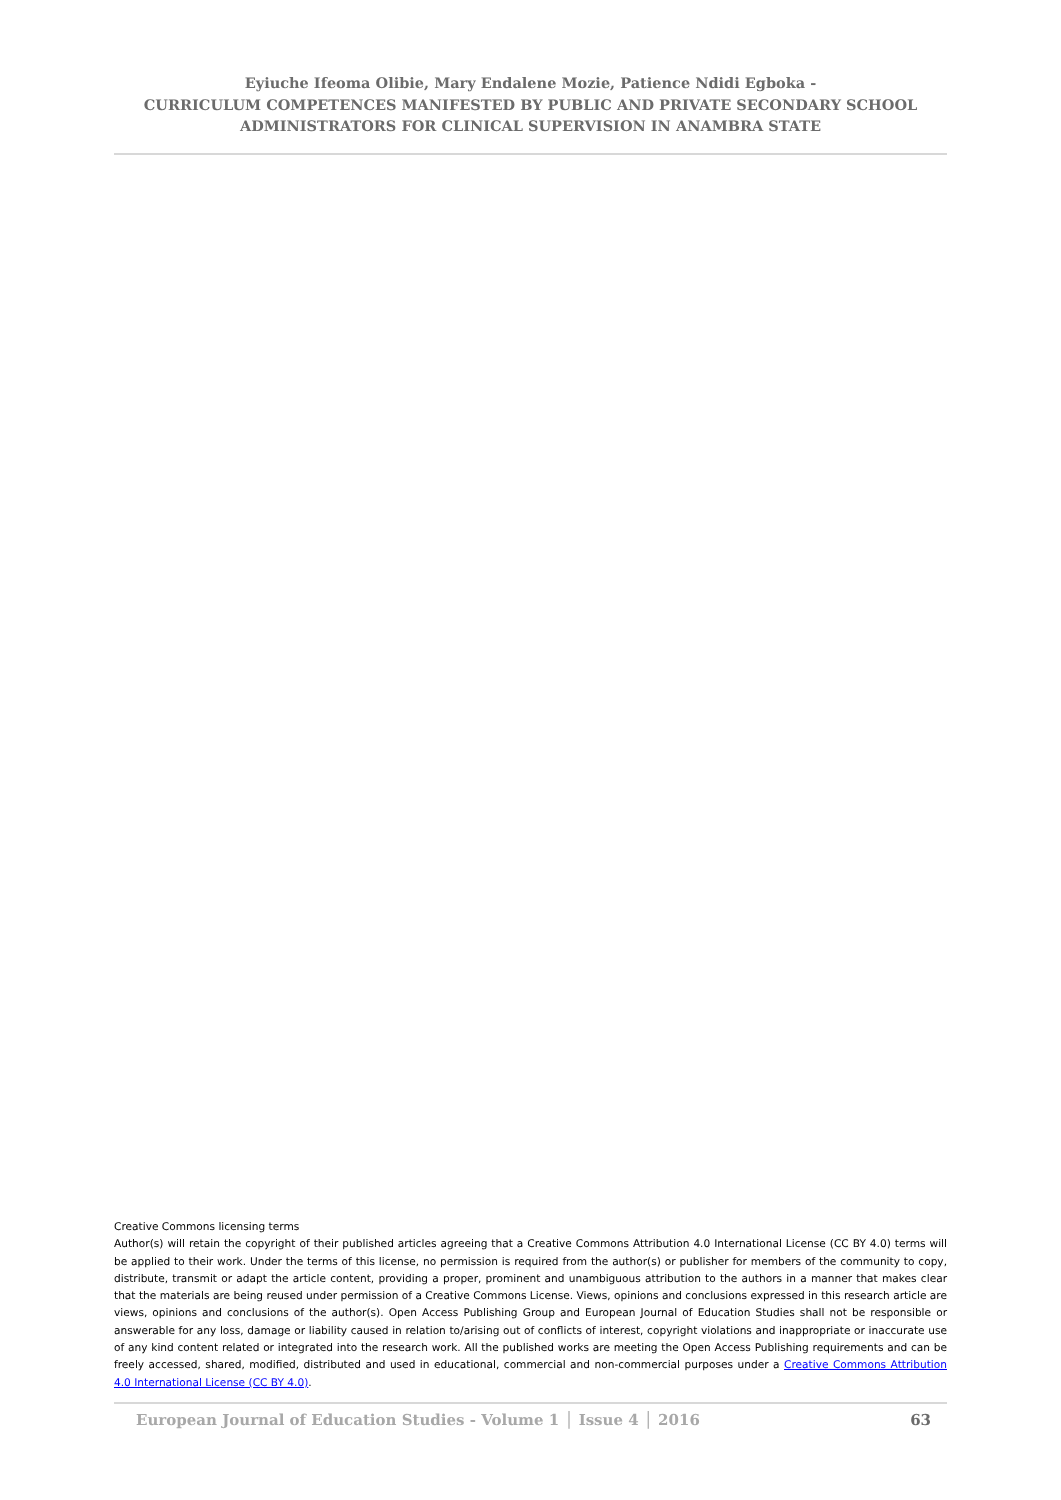Eyiuche Ifeoma Olibie, Mary Endalene Mozie, Patience Ndidi Egboka -
CURRICULUM COMPETENCES MANIFESTED BY PUBLIC AND PRIVATE SECONDARY SCHOOL
ADMINISTRATORS FOR CLINICAL SUPERVISION IN ANAMBRA STATE
Creative Commons licensing terms
Author(s) will retain the copyright of their published articles agreeing that a Creative Commons Attribution 4.0 International License (CC BY 4.0) terms will be applied to their work. Under the terms of this license, no permission is required from the author(s) or publisher for members of the community to copy, distribute, transmit or adapt the article content, providing a proper, prominent and unambiguous attribution to the authors in a manner that makes clear that the materials are being reused under permission of a Creative Commons License. Views, opinions and conclusions expressed in this research article are views, opinions and conclusions of the author(s). Open Access Publishing Group and European Journal of Education Studies shall not be responsible or answerable for any loss, damage or liability caused in relation to/arising out of conflicts of interest, copyright violations and inappropriate or inaccurate use of any kind content related or integrated into the research work. All the published works are meeting the Open Access Publishing requirements and can be freely accessed, shared, modified, distributed and used in educational, commercial and non-commercial purposes under a Creative Commons Attribution 4.0 International License (CC BY 4.0).
European Journal of Education Studies - Volume 1 │ Issue 4 │ 2016 63